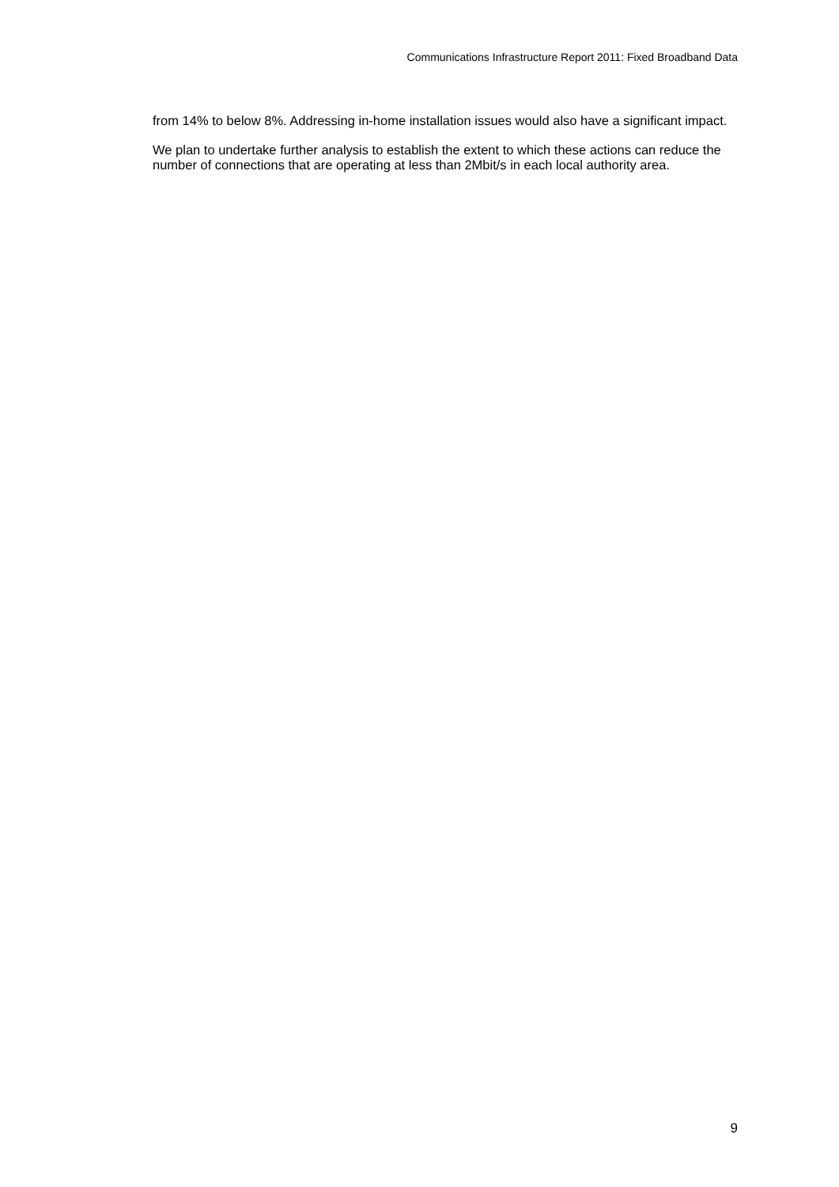Communications Infrastructure Report 2011: Fixed Broadband Data
from 14% to below 8%. Addressing in-home installation issues would also have a significant impact.
We plan to undertake further analysis to establish the extent to which these actions can reduce the number of connections that are operating at less than 2Mbit/s in each local authority area.
9